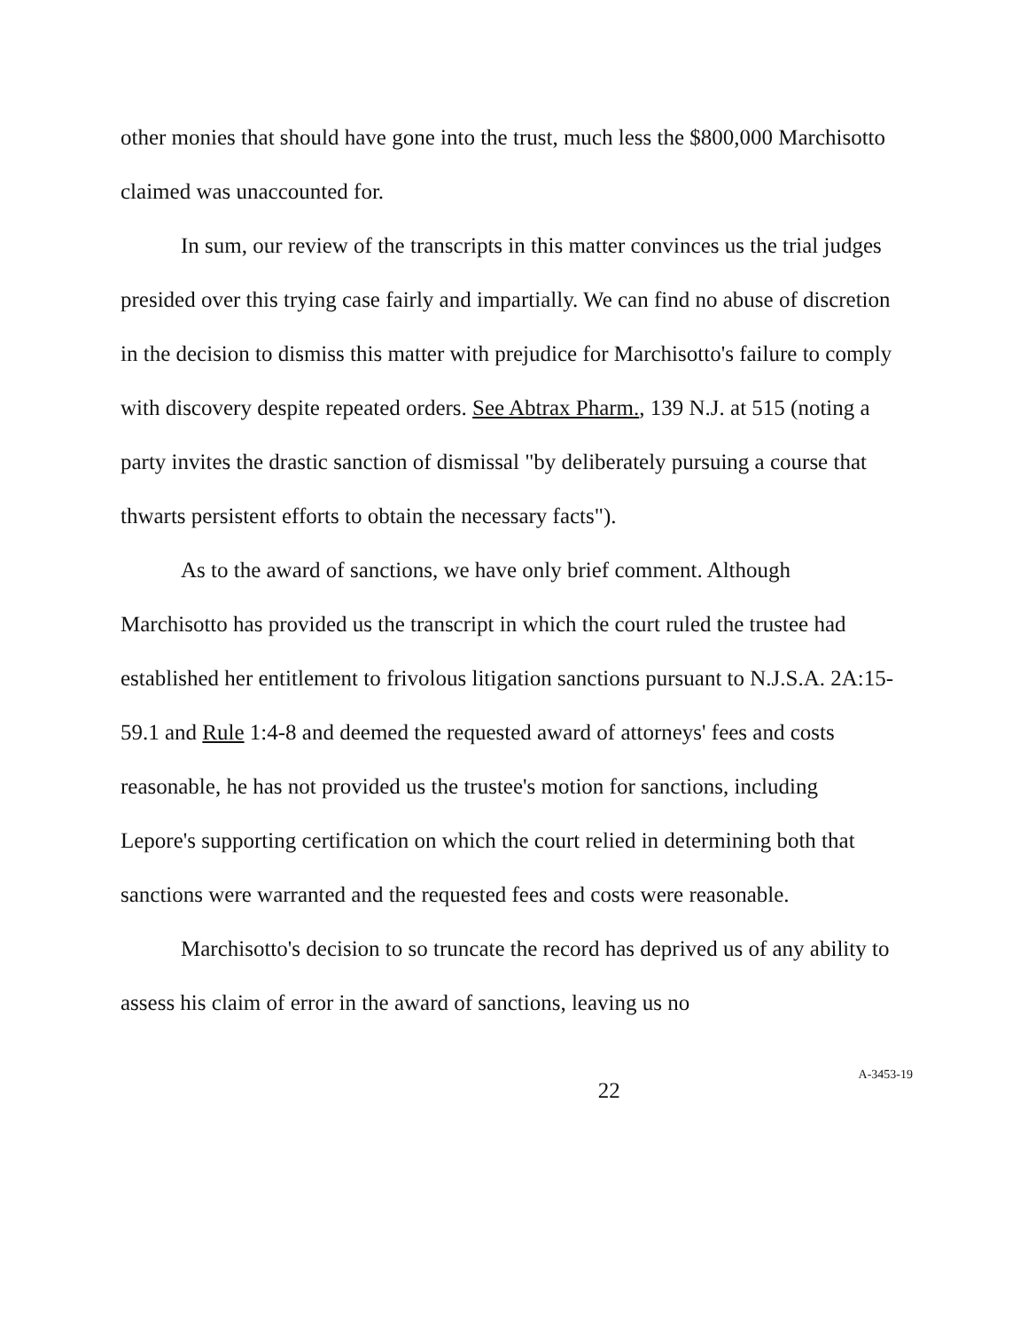other monies that should have gone into the trust, much less the $800,000 Marchisotto claimed was unaccounted for.
In sum, our review of the transcripts in this matter convinces us the trial judges presided over this trying case fairly and impartially. We can find no abuse of discretion in the decision to dismiss this matter with prejudice for Marchisotto's failure to comply with discovery despite repeated orders. See Abtrax Pharm., 139 N.J. at 515 (noting a party invites the drastic sanction of dismissal "by deliberately pursuing a course that thwarts persistent efforts to obtain the necessary facts").
As to the award of sanctions, we have only brief comment. Although Marchisotto has provided us the transcript in which the court ruled the trustee had established her entitlement to frivolous litigation sanctions pursuant to N.J.S.A. 2A:15-59.1 and Rule 1:4-8 and deemed the requested award of attorneys' fees and costs reasonable, he has not provided us the trustee's motion for sanctions, including Lepore's supporting certification on which the court relied in determining both that sanctions were warranted and the requested fees and costs were reasonable.
Marchisotto's decision to so truncate the record has deprived us of any ability to assess his claim of error in the award of sanctions, leaving us no
22
A-3453-19